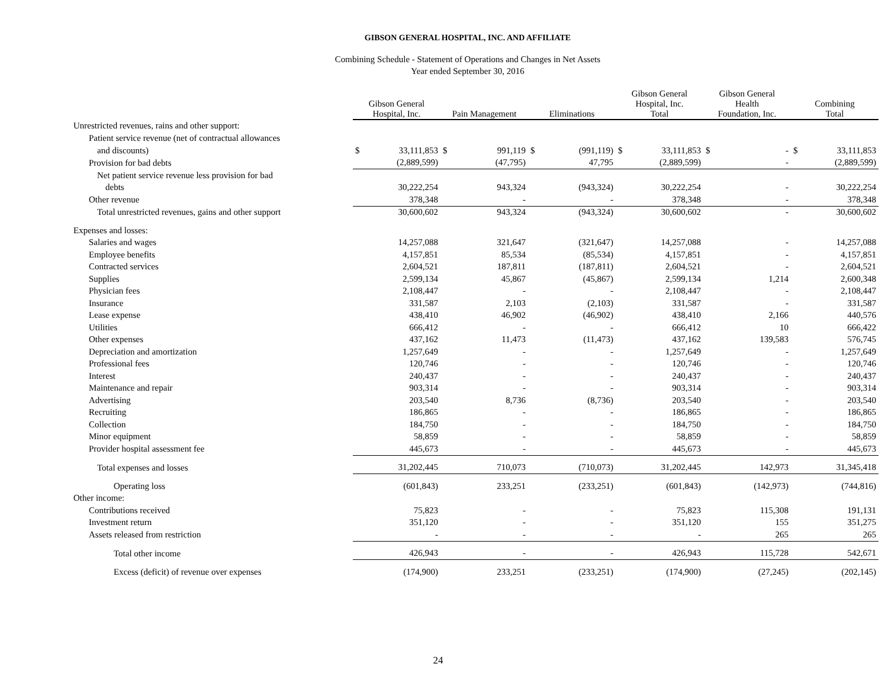GIBSON GENERAL HOSPITAL, INC. AND AFFILIATE
Combining Schedule - Statement of Operations and Changes in Net Assets
Year ended September 30, 2016
| | Gibson General Hospital, Inc. | | Pain Management | | Eliminations | | Gibson General Hospital, Inc. Total | | Gibson General Health Foundation, Inc. | | Combining Total | |
| Unrestricted revenues, rains and other support: | | | | | | | | | | | | |
| Patient service revenue (net of contractual allowances | | | | | | | | | | | | |
| and discounts) | $ | 33,111,853 | $ | 991,119 | $ | (991,119) | $ | 33,111,853 | $ | - | $ | 33,111,853 |
| Provision for bad debts | | (2,889,599) | | (47,795) | | 47,795 | | (2,889,599) | | - | | (2,889,599) |
| Net patient service revenue less provision for bad | | | | | | | | | | | | |
| debts | | 30,222,254 | | 943,324 | | (943,324) | | 30,222,254 | | - | | 30,222,254 |
| Other revenue | | 378,348 | | - | | - | | 378,348 | | - | | 378,348 |
| Total unrestricted revenues, gains and other support | | 30,600,602 | | 943,324 | | (943,324) | | 30,600,602 | | - | | 30,600,602 |
| Expenses and losses: | | | | | | | | | | | | |
| Salaries and wages | | 14,257,088 | | 321,647 | | (321,647) | | 14,257,088 | | - | | 14,257,088 |
| Employee benefits | | 4,157,851 | | 85,534 | | (85,534) | | 4,157,851 | | - | | 4,157,851 |
| Contracted services | | 2,604,521 | | 187,811 | | (187,811) | | 2,604,521 | | - | | 2,604,521 |
| Supplies | | 2,599,134 | | 45,867 | | (45,867) | | 2,599,134 | | 1,214 | | 2,600,348 |
| Physician fees | | 2,108,447 | | - | | - | | 2,108,447 | | - | | 2,108,447 |
| Insurance | | 331,587 | | 2,103 | | (2,103) | | 331,587 | | - | | 331,587 |
| Lease expense | | 438,410 | | 46,902 | | (46,902) | | 438,410 | | 2,166 | | 440,576 |
| Utilities | | 666,412 | | - | | - | | 666,412 | | 10 | | 666,422 |
| Other expenses | | 437,162 | | 11,473 | | (11,473) | | 437,162 | | 139,583 | | 576,745 |
| Depreciation and amortization | | 1,257,649 | | - | | - | | 1,257,649 | | - | | 1,257,649 |
| Professional fees | | 120,746 | | - | | - | | 120,746 | | - | | 120,746 |
| Interest | | 240,437 | | - | | - | | 240,437 | | - | | 240,437 |
| Maintenance and repair | | 903,314 | | - | | - | | 903,314 | | - | | 903,314 |
| Advertising | | 203,540 | | 8,736 | | (8,736) | | 203,540 | | - | | 203,540 |
| Recruiting | | 186,865 | | - | | - | | 186,865 | | - | | 186,865 |
| Collection | | 184,750 | | - | | - | | 184,750 | | - | | 184,750 |
| Minor equipment | | 58,859 | | - | | - | | 58,859 | | - | | 58,859 |
| Provider hospital assessment fee | | 445,673 | | - | | - | | 445,673 | | - | | 445,673 |
| Total expenses and losses | | 31,202,445 | | 710,073 | | (710,073) | | 31,202,445 | | 142,973 | | 31,345,418 |
| Operating loss | | (601,843) | | 233,251 | | (233,251) | | (601,843) | | (142,973) | | (744,816) |
| Other income: | | | | | | | | | | | | |
| Contributions received | | 75,823 | | - | | - | | 75,823 | | 115,308 | | 191,131 |
| Investment return | | 351,120 | | - | | - | | 351,120 | | 155 | | 351,275 |
| Assets released from restriction | | - | | - | | - | | - | | 265 | | 265 |
| Total other income | | 426,943 | | - | | - | | 426,943 | | 115,728 | | 542,671 |
| Excess (deficit) of revenue over expenses | | (174,900) | | 233,251 | | (233,251) | | (174,900) | | (27,245) | | (202,145) |
24